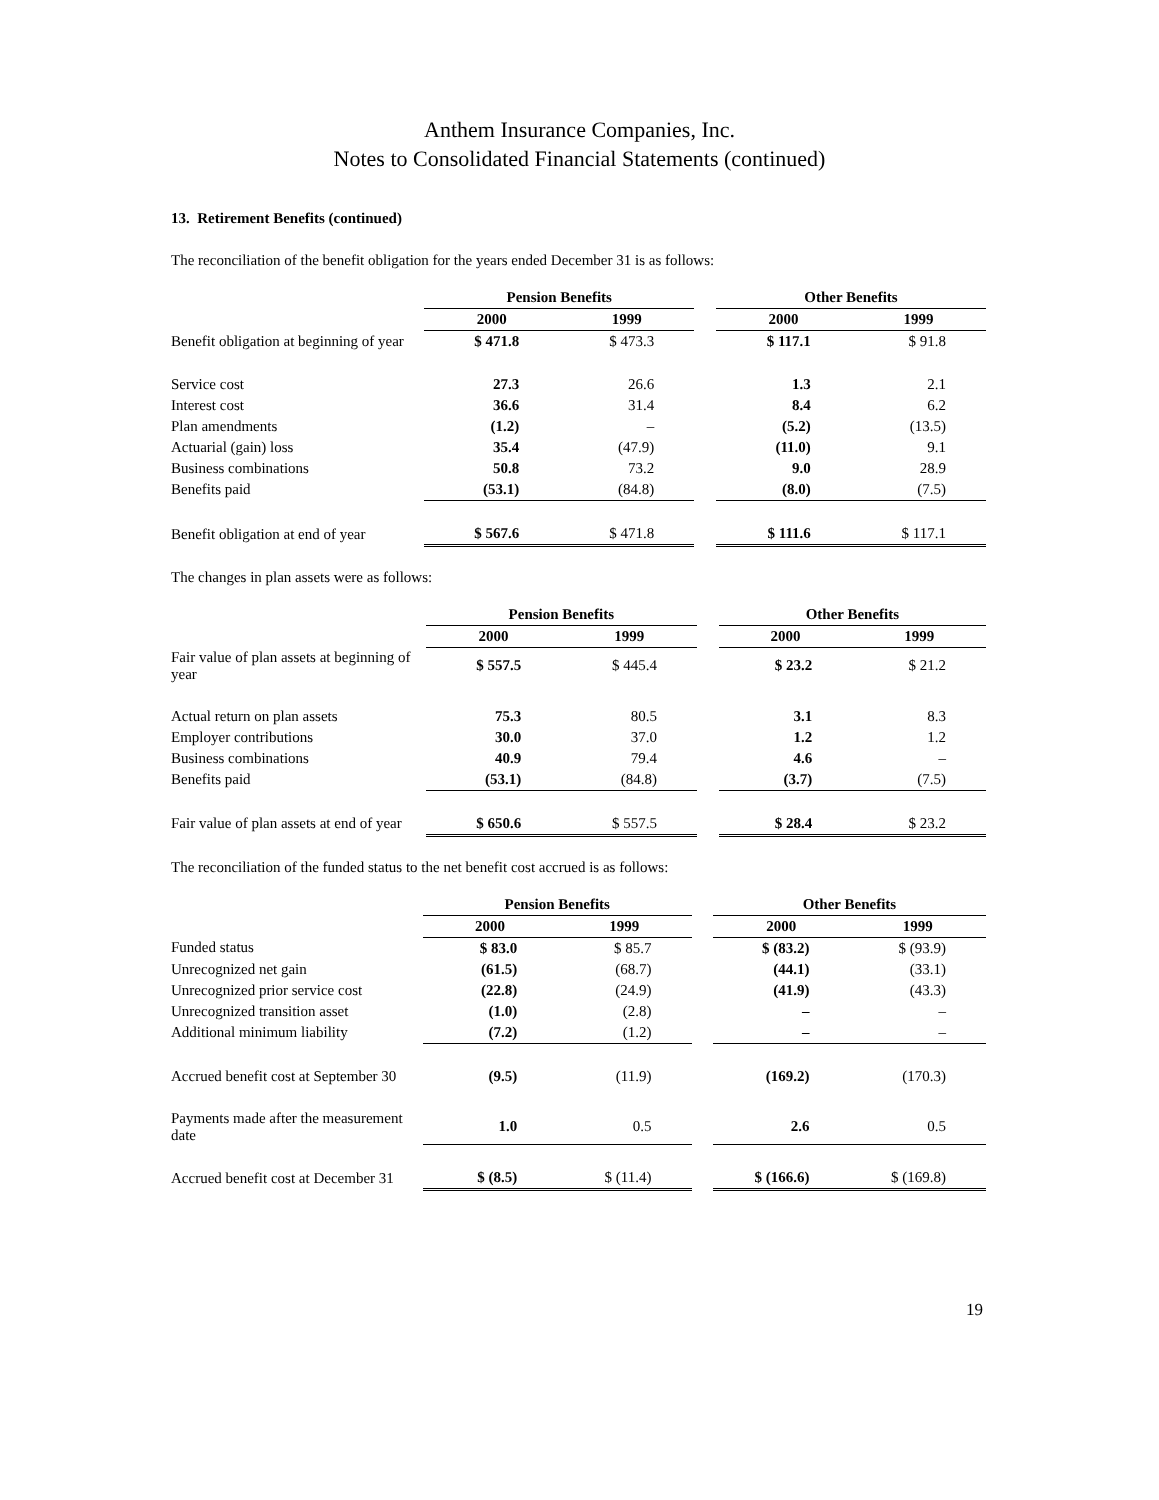Anthem Insurance Companies, Inc.
Notes to Consolidated Financial Statements (continued)
13. Retirement Benefits (continued)
The reconciliation of the benefit obligation for the years ended December 31 is as follows:
| | Pension Benefits | | | Other Benefits | |
| | 2000 | 1999 | | 2000 | 1999 |
| Benefit obligation at beginning of year | $ 471.8 | $ 473.3 | | $ 117.1 | $ 91.8 |
| Service cost | 27.3 | 26.6 | | 1.3 | 2.1 |
| Interest cost | 36.6 | 31.4 | | 8.4 | 6.2 |
| Plan amendments | (1.2) | – | | (5.2) | (13.5) |
| Actuarial (gain) loss | 35.4 | (47.9) | | (11.0) | 9.1 |
| Business combinations | 50.8 | 73.2 | | 9.0 | 28.9 |
| Benefits paid | (53.1) | (84.8) | | (8.0) | (7.5) |
| Benefit obligation at end of year | $ 567.6 | $ 471.8 | | $ 111.6 | $ 117.1 |
The changes in plan assets were as follows:
| | Pension Benefits | | | Other Benefits | |
| | 2000 | 1999 | | 2000 | 1999 |
| Fair value of plan assets at beginning of year | $ 557.5 | $ 445.4 | | $ 23.2 | $ 21.2 |
| Actual return on plan assets | 75.3 | 80.5 | | 3.1 | 8.3 |
| Employer contributions | 30.0 | 37.0 | | 1.2 | 1.2 |
| Business combinations | 40.9 | 79.4 | | 4.6 | – |
| Benefits paid | (53.1) | (84.8) | | (3.7) | (7.5) |
| Fair value of plan assets at end of year | $ 650.6 | $ 557.5 | | $ 28.4 | $ 23.2 |
The reconciliation of the funded status to the net benefit cost accrued is as follows:
| | Pension Benefits | | | Other Benefits | |
| | 2000 | 1999 | | 2000 | 1999 |
| Funded status | $ 83.0 | $ 85.7 | | $ (83.2) | $ (93.9) |
| Unrecognized net gain | (61.5) | (68.7) | | (44.1) | (33.1) |
| Unrecognized prior service cost | (22.8) | (24.9) | | (41.9) | (43.3) |
| Unrecognized transition asset | (1.0) | (2.8) | | – | – |
| Additional minimum liability | (7.2) | (1.2) | | – | – |
| Accrued benefit cost at September 30 | (9.5) | (11.9) | | (169.2) | (170.3) |
| Payments made after the measurement date | 1.0 | 0.5 | | 2.6 | 0.5 |
| Accrued benefit cost at December 31 | $ (8.5) | $ (11.4) | | $ (166.6) | $ (169.8) |
19